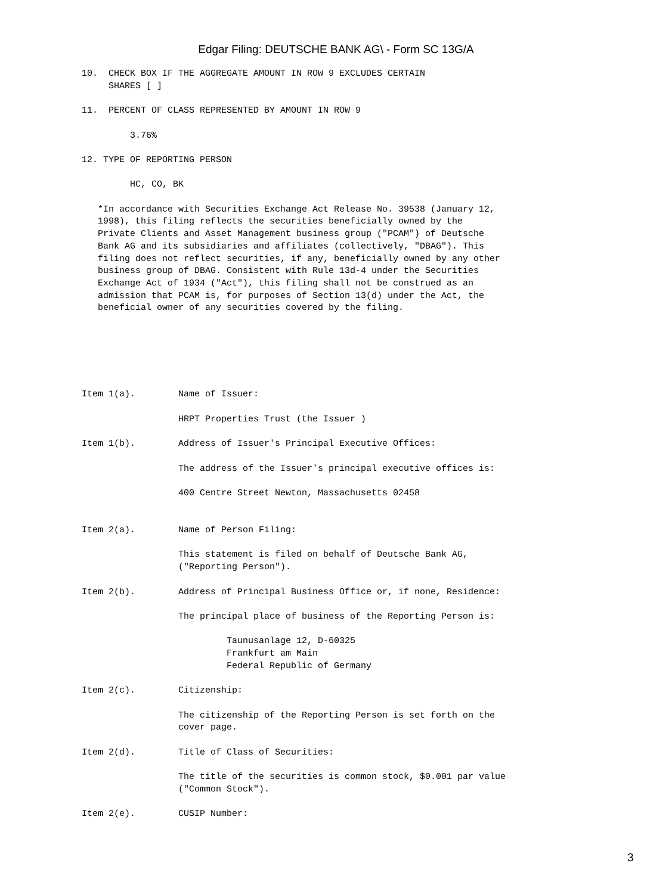Edgar Filing: DEUTSCHE BANK AG\ - Form SC 13G/A
10.  CHECK BOX IF THE AGGREGATE AMOUNT IN ROW 9 EXCLUDES CERTAIN
     SHARES [ ]

11.  PERCENT OF CLASS REPRESENTED BY AMOUNT IN ROW 9

         3.76%

12. TYPE OF REPORTING PERSON

         HC, CO, BK

   *In accordance with Securities Exchange Act Release No. 39538 (January 12,
   1998), this filing reflects the securities beneficially owned by the
   Private Clients and Asset Management business group ("PCAM") of Deutsche
   Bank AG and its subsidiaries and affiliates (collectively, "DBAG"). This
   filing does not reflect securities, if any, beneficially owned by any other
   business group of DBAG. Consistent with Rule 13d-4 under the Securities
   Exchange Act of 1934 ("Act"), this filing shall not be construed as an
   admission that PCAM is, for purposes of Section 13(d) under the Act, the
   beneficial owner of any securities covered by the filing.






Item 1(a).        Name of Issuer:

                  HRPT Properties Trust (the Issuer )

Item 1(b).        Address of Issuer's Principal Executive Offices:

                  The address of the Issuer's principal executive offices is:

                  400 Centre Street Newton, Massachusetts 02458


Item 2(a).        Name of Person Filing:

                  This statement is filed on behalf of Deutsche Bank AG,
                  ("Reporting Person").

Item 2(b).        Address of Principal Business Office or, if none, Residence:

                  The principal place of business of the Reporting Person is:

                           Taunusanlage 12, D-60325
                           Frankfurt am Main
                           Federal Republic of Germany

Item 2(c).        Citizenship:

                  The citizenship of the Reporting Person is set forth on the
                  cover page.

Item 2(d).        Title of Class of Securities:

                  The title of the securities is common stock, $0.001 par value
                  ("Common Stock").

Item 2(e).        CUSIP Number:
3